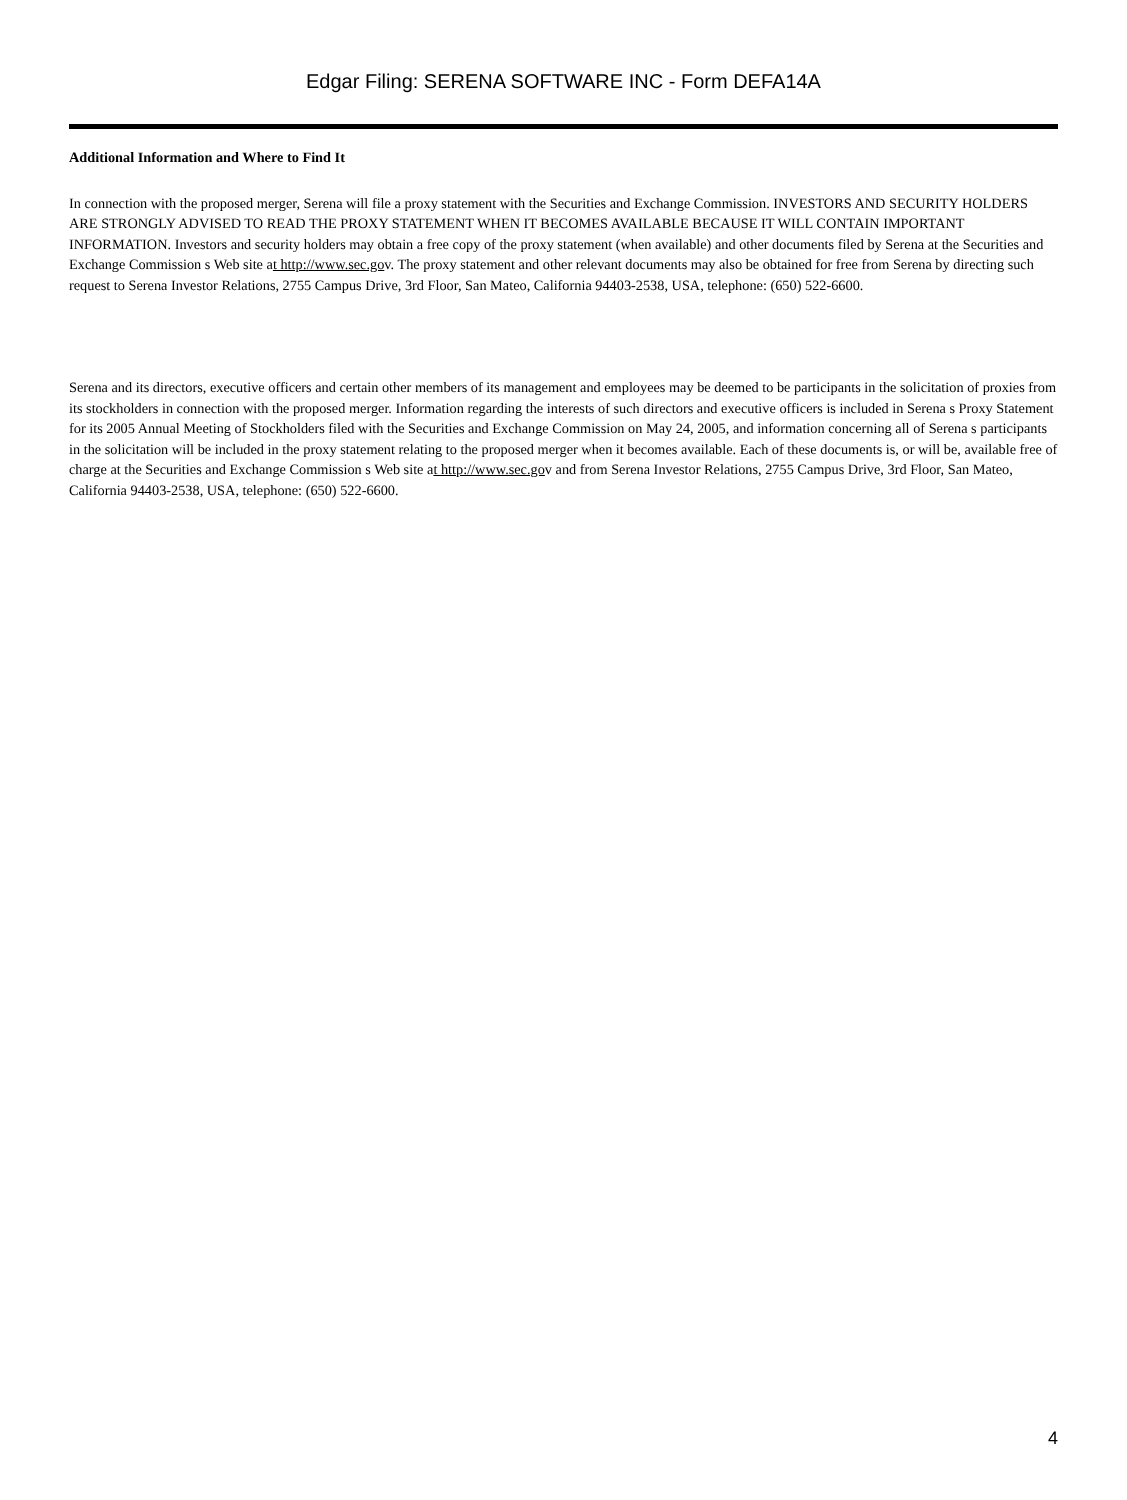Edgar Filing: SERENA SOFTWARE INC - Form DEFA14A
Additional Information and Where to Find It
In connection with the proposed merger, Serena will file a proxy statement with the Securities and Exchange Commission. INVESTORS AND SECURITY HOLDERS ARE STRONGLY ADVISED TO READ THE PROXY STATEMENT WHEN IT BECOMES AVAILABLE BECAUSE IT WILL CONTAIN IMPORTANT INFORMATION. Investors and security holders may obtain a free copy of the proxy statement (when available) and other documents filed by Serena at the Securities and Exchange Commission s Web site at http://www.sec.gov. The proxy statement and other relevant documents may also be obtained for free from Serena by directing such request to Serena Investor Relations, 2755 Campus Drive, 3rd Floor, San Mateo, California 94403-2538, USA, telephone: (650) 522-6600.
Serena and its directors, executive officers and certain other members of its management and employees may be deemed to be participants in the solicitation of proxies from its stockholders in connection with the proposed merger. Information regarding the interests of such directors and executive officers is included in Serena s Proxy Statement for its 2005 Annual Meeting of Stockholders filed with the Securities and Exchange Commission on May 24, 2005, and information concerning all of Serena s participants in the solicitation will be included in the proxy statement relating to the proposed merger when it becomes available. Each of these documents is, or will be, available free of charge at the Securities and Exchange Commission s Web site at http://www.sec.gov and from Serena Investor Relations, 2755 Campus Drive, 3rd Floor, San Mateo, California 94403-2538, USA, telephone: (650) 522-6600.
4